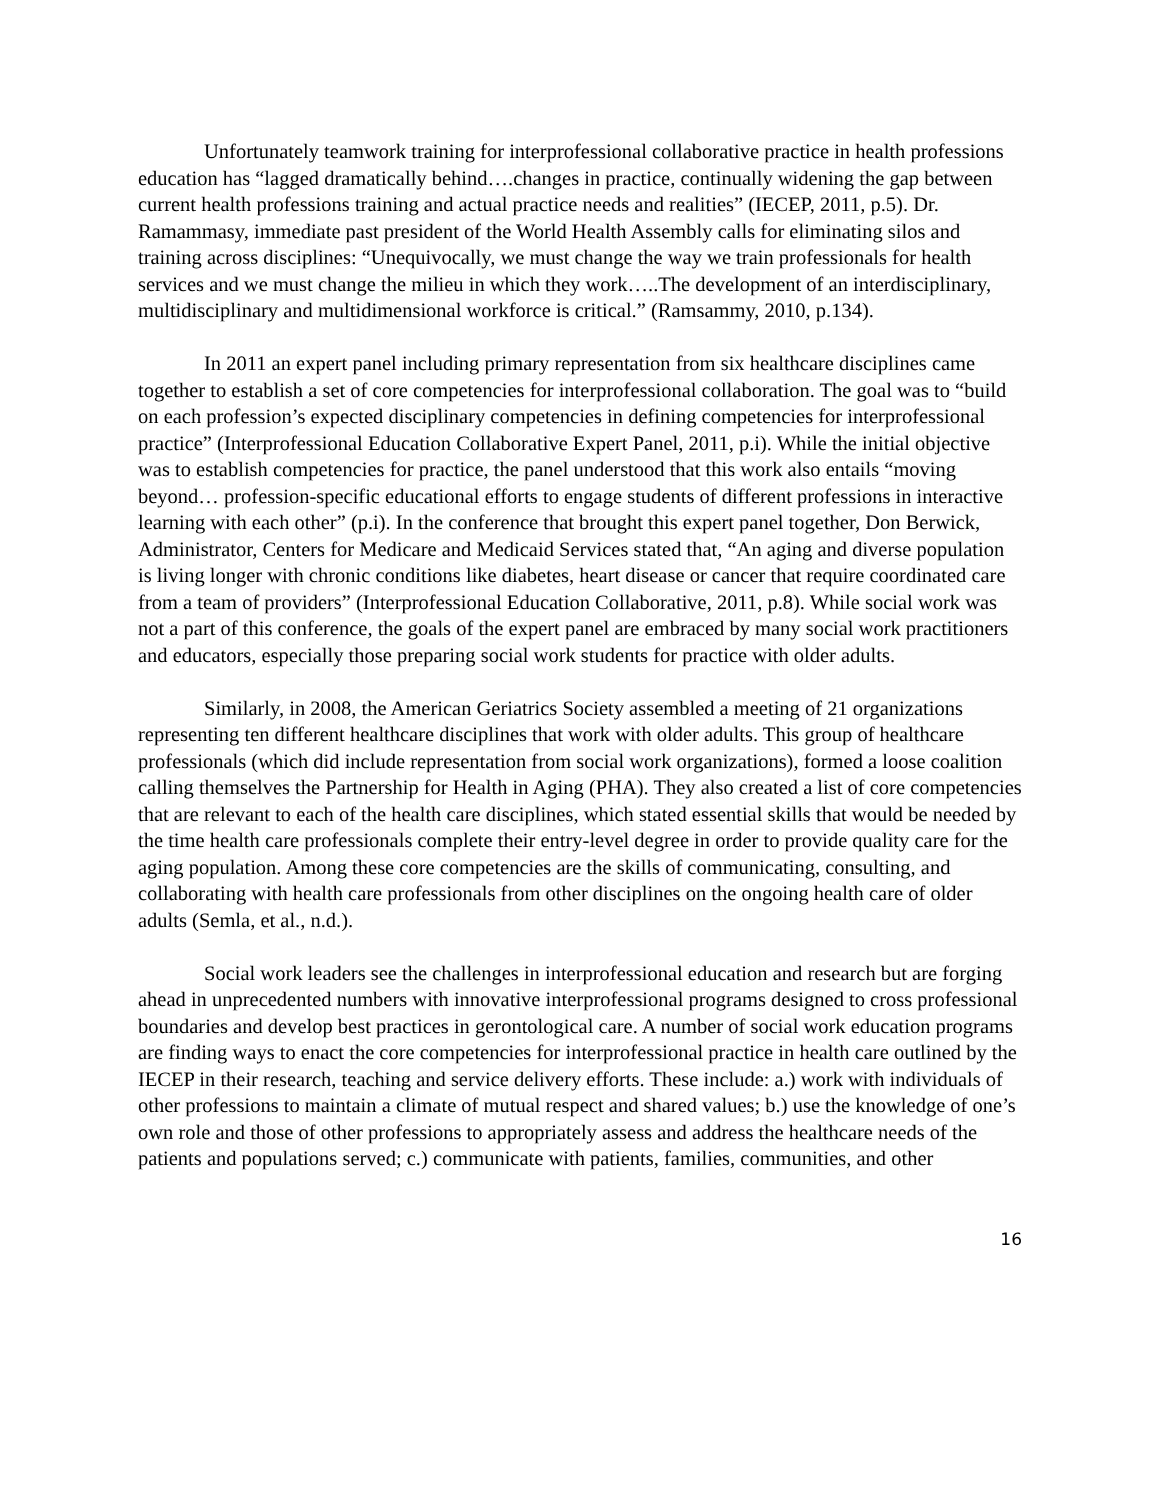Unfortunately teamwork training for interprofessional collaborative practice in health professions education has “lagged dramatically behind….changes in practice, continually widening the gap between current health professions training and actual practice needs and realities” (IECEP, 2011, p.5). Dr. Ramammasy, immediate past president of the World Health Assembly calls for eliminating silos and training across disciplines: “Unequivocally, we must change the way we train professionals for health services and we must change the milieu in which they work…..The development of an interdisciplinary, multidisciplinary and multidimensional workforce is critical.” (Ramsammy, 2010, p.134).
In 2011 an expert panel including primary representation from six healthcare disciplines came together to establish a set of core competencies for interprofessional collaboration. The goal was to “build on each profession’s expected disciplinary competencies in defining competencies for interprofessional practice” (Interprofessional Education Collaborative Expert Panel, 2011, p.i). While the initial objective was to establish competencies for practice, the panel understood that this work also entails “moving beyond… profession-specific educational efforts to engage students of different professions in interactive learning with each other” (p.i). In the conference that brought this expert panel together, Don Berwick, Administrator, Centers for Medicare and Medicaid Services stated that, “An aging and diverse population is living longer with chronic conditions like diabetes, heart disease or cancer that require coordinated care from a team of providers” (Interprofessional Education Collaborative, 2011, p.8). While social work was not a part of this conference, the goals of the expert panel are embraced by many social work practitioners and educators, especially those preparing social work students for practice with older adults.
Similarly, in 2008, the American Geriatrics Society assembled a meeting of 21 organizations representing ten different healthcare disciplines that work with older adults. This group of healthcare professionals (which did include representation from social work organizations), formed a loose coalition calling themselves the Partnership for Health in Aging (PHA). They also created a list of core competencies that are relevant to each of the health care disciplines, which stated essential skills that would be needed by the time health care professionals complete their entry-level degree in order to provide quality care for the aging population. Among these core competencies are the skills of communicating, consulting, and collaborating with health care professionals from other disciplines on the ongoing health care of older adults (Semla, et al., n.d.).
Social work leaders see the challenges in interprofessional education and research but are forging ahead in unprecedented numbers with innovative interprofessional programs designed to cross professional boundaries and develop best practices in gerontological care. A number of social work education programs are finding ways to enact the core competencies for interprofessional practice in health care outlined by the IECEP in their research, teaching and service delivery efforts. These include: a.) work with individuals of other professions to maintain a climate of mutual respect and shared values; b.) use the knowledge of one’s own role and those of other professions to appropriately assess and address the healthcare needs of the patients and populations served; c.) communicate with patients, families, communities, and other
16